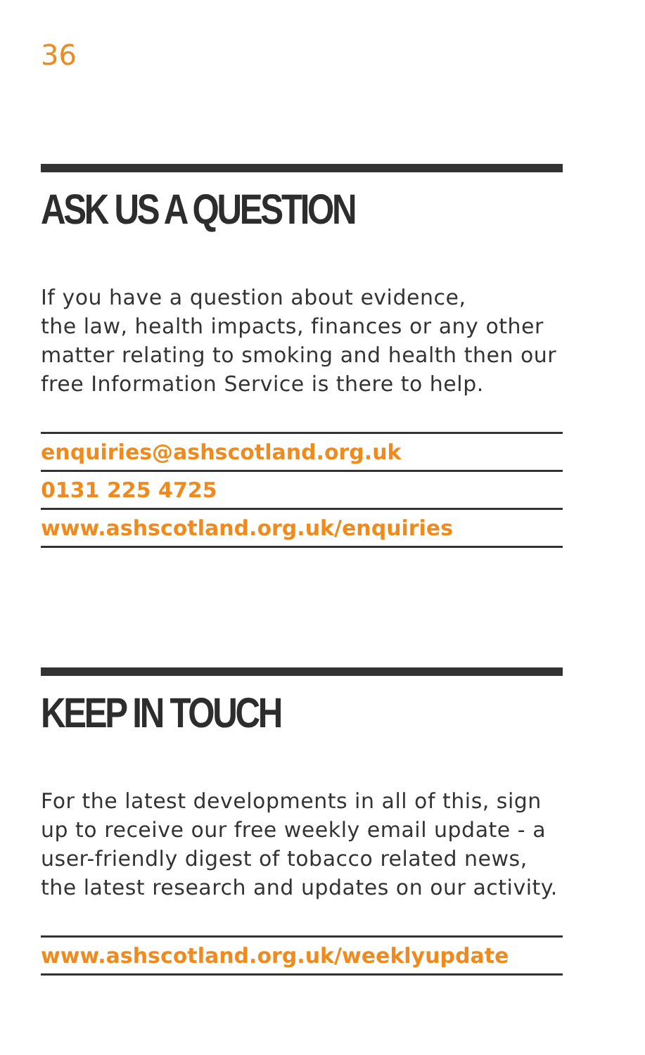36
ASK US A QUESTION
If you have a question about evidence,
the law, health impacts, finances or any other matter relating to smoking and health then our free Information Service is there to help.
enquiries@ashscotland.org.uk
0131 225 4725
www.ashscotland.org.uk/enquiries
KEEP IN TOUCH
For the latest developments in all of this, sign up to receive our free weekly email update - a user-friendly digest of tobacco related news, the latest research and updates on our activity.
www.ashscotland.org.uk/weeklyupdate